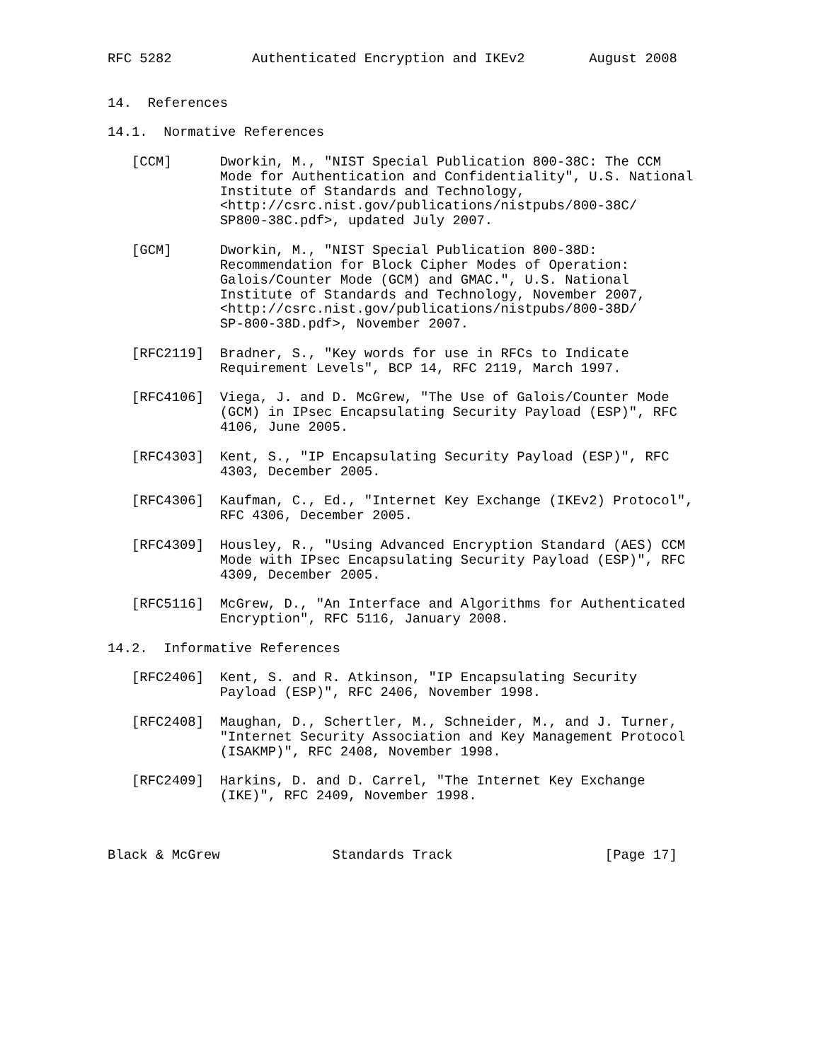RFC 5282          Authenticated Encryption and IKEv2        August 2008


14.  References

14.1.  Normative References

   [CCM]      Dworkin, M., "NIST Special Publication 800-38C: The CCM
              Mode for Authentication and Confidentiality", U.S. National
              Institute of Standards and Technology,
              <http://csrc.nist.gov/publications/nistpubs/800-38C/
              SP800-38C.pdf>, updated July 2007.

   [GCM]      Dworkin, M., "NIST Special Publication 800-38D:
              Recommendation for Block Cipher Modes of Operation:
              Galois/Counter Mode (GCM) and GMAC.", U.S. National
              Institute of Standards and Technology, November 2007,
              <http://csrc.nist.gov/publications/nistpubs/800-38D/
              SP-800-38D.pdf>, November 2007.

   [RFC2119]  Bradner, S., "Key words for use in RFCs to Indicate
              Requirement Levels", BCP 14, RFC 2119, March 1997.

   [RFC4106]  Viega, J. and D. McGrew, "The Use of Galois/Counter Mode
              (GCM) in IPsec Encapsulating Security Payload (ESP)", RFC
              4106, June 2005.

   [RFC4303]  Kent, S., "IP Encapsulating Security Payload (ESP)", RFC
              4303, December 2005.

   [RFC4306]  Kaufman, C., Ed., "Internet Key Exchange (IKEv2) Protocol",
              RFC 4306, December 2005.

   [RFC4309]  Housley, R., "Using Advanced Encryption Standard (AES) CCM
              Mode with IPsec Encapsulating Security Payload (ESP)", RFC
              4309, December 2005.

   [RFC5116]  McGrew, D., "An Interface and Algorithms for Authenticated
              Encryption", RFC 5116, January 2008.

14.2.  Informative References

   [RFC2406]  Kent, S. and R. Atkinson, "IP Encapsulating Security
              Payload (ESP)", RFC 2406, November 1998.

   [RFC2408]  Maughan, D., Schertler, M., Schneider, M., and J. Turner,
              "Internet Security Association and Key Management Protocol
              (ISAKMP)", RFC 2408, November 1998.

   [RFC2409]  Harkins, D. and D. Carrel, "The Internet Key Exchange
              (IKE)", RFC 2409, November 1998.



Black & McGrew              Standards Track                   [Page 17]